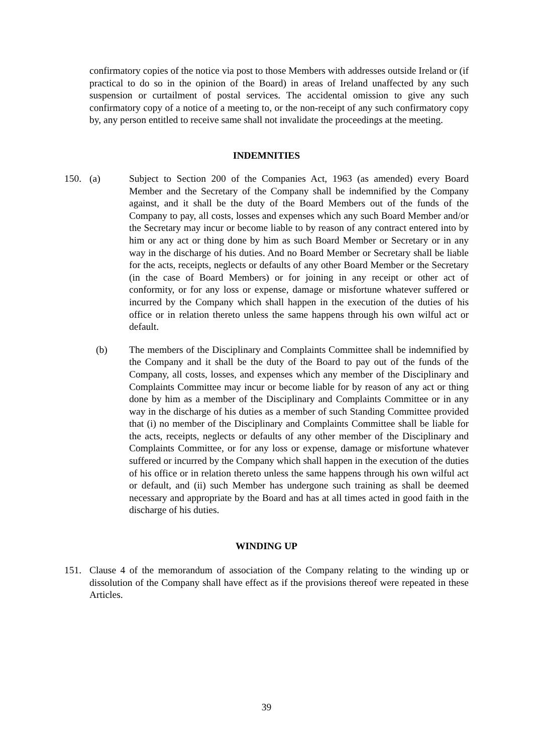confirmatory copies of the notice via post to those Members with addresses outside Ireland or (if practical to do so in the opinion of the Board) in areas of Ireland unaffected by any such suspension or curtailment of postal services. The accidental omission to give any such confirmatory copy of a notice of a meeting to, or the non-receipt of any such confirmatory copy by, any person entitled to receive same shall not invalidate the proceedings at the meeting.
INDEMNITIES
150. (a) Subject to Section 200 of the Companies Act, 1963 (as amended) every Board Member and the Secretary of the Company shall be indemnified by the Company against, and it shall be the duty of the Board Members out of the funds of the Company to pay, all costs, losses and expenses which any such Board Member and/or the Secretary may incur or become liable to by reason of any contract entered into by him or any act or thing done by him as such Board Member or Secretary or in any way in the discharge of his duties. And no Board Member or Secretary shall be liable for the acts, receipts, neglects or defaults of any other Board Member or the Secretary (in the case of Board Members) or for joining in any receipt or other act of conformity, or for any loss or expense, damage or misfortune whatever suffered or incurred by the Company which shall happen in the execution of the duties of his office or in relation thereto unless the same happens through his own wilful act or default.
(b) The members of the Disciplinary and Complaints Committee shall be indemnified by the Company and it shall be the duty of the Board to pay out of the funds of the Company, all costs, losses, and expenses which any member of the Disciplinary and Complaints Committee may incur or become liable for by reason of any act or thing done by him as a member of the Disciplinary and Complaints Committee or in any way in the discharge of his duties as a member of such Standing Committee provided that (i) no member of the Disciplinary and Complaints Committee shall be liable for the acts, receipts, neglects or defaults of any other member of the Disciplinary and Complaints Committee, or for any loss or expense, damage or misfortune whatever suffered or incurred by the Company which shall happen in the execution of the duties of his office or in relation thereto unless the same happens through his own wilful act or default, and (ii) such Member has undergone such training as shall be deemed necessary and appropriate by the Board and has at all times acted in good faith in the discharge of his duties.
WINDING UP
151. Clause 4 of the memorandum of association of the Company relating to the winding up or dissolution of the Company shall have effect as if the provisions thereof were repeated in these Articles.
39